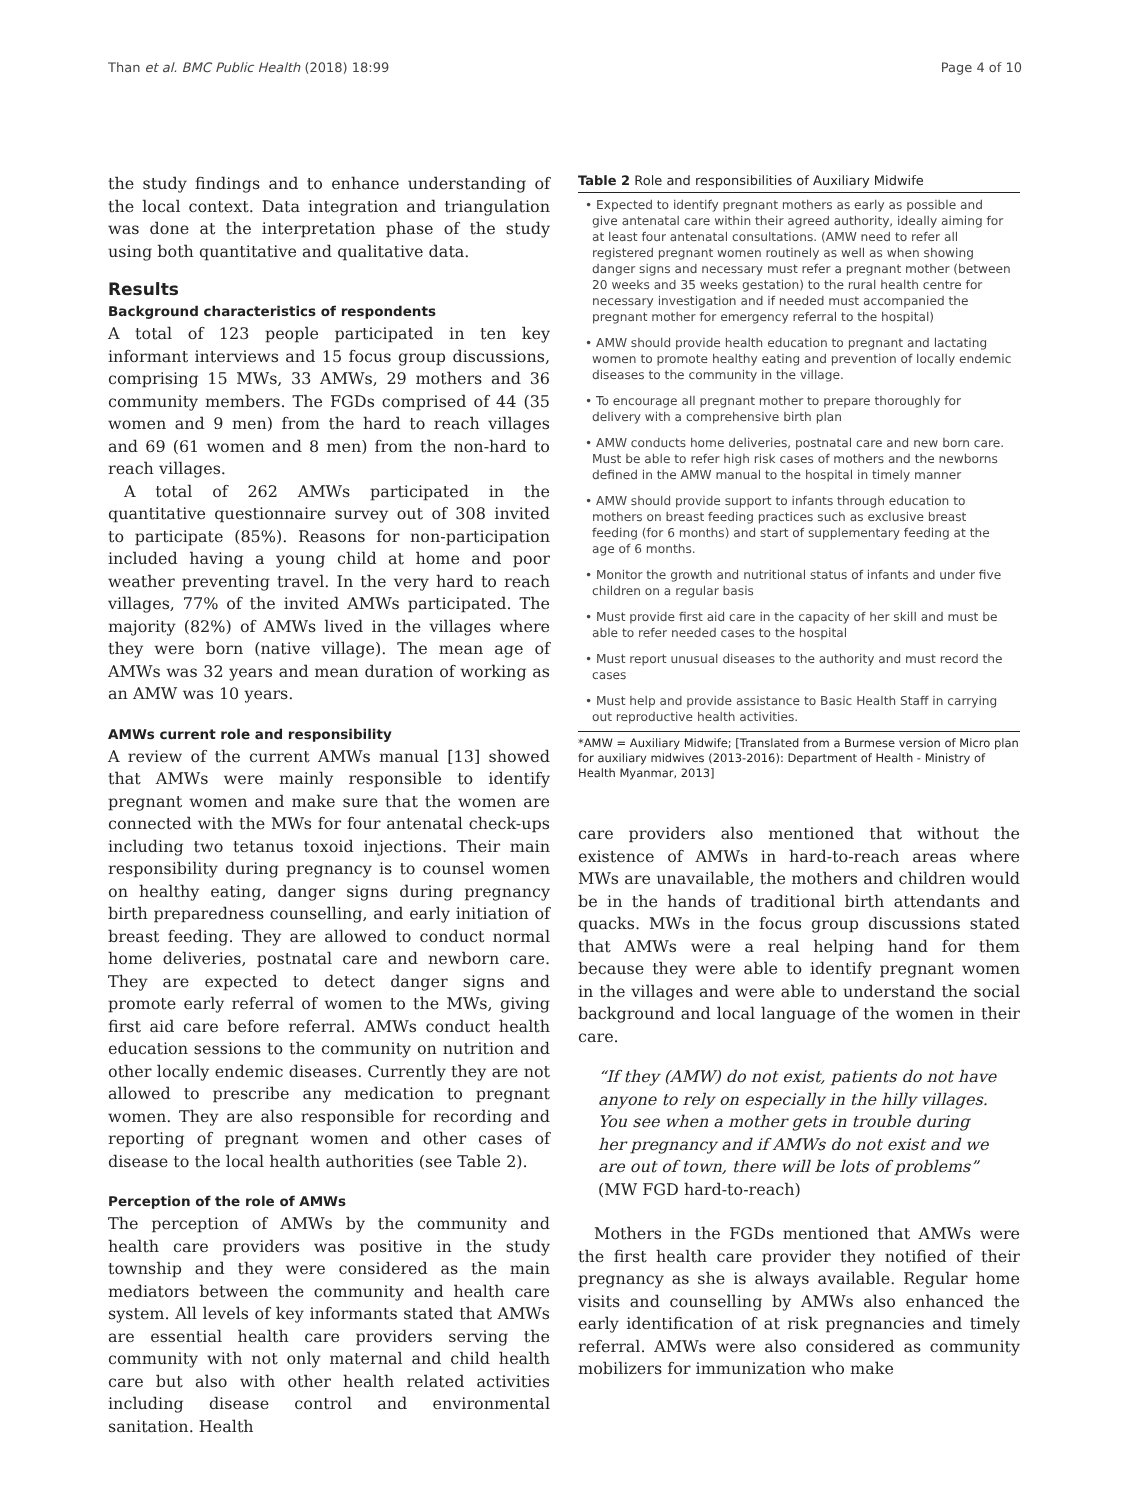Than et al. BMC Public Health (2018) 18:99 Page 4 of 10
the study findings and to enhance understanding of the local context. Data integration and triangulation was done at the interpretation phase of the study using both quantitative and qualitative data.
Results
Background characteristics of respondents
A total of 123 people participated in ten key informant interviews and 15 focus group discussions, comprising 15 MWs, 33 AMWs, 29 mothers and 36 community members. The FGDs comprised of 44 (35 women and 9 men) from the hard to reach villages and 69 (61 women and 8 men) from the non-hard to reach villages.
A total of 262 AMWs participated in the quantitative questionnaire survey out of 308 invited to participate (85%). Reasons for non-participation included having a young child at home and poor weather preventing travel. In the very hard to reach villages, 77% of the invited AMWs participated. The majority (82%) of AMWs lived in the villages where they were born (native village). The mean age of AMWs was 32 years and mean duration of working as an AMW was 10 years.
AMWs current role and responsibility
A review of the current AMWs manual [13] showed that AMWs were mainly responsible to identify pregnant women and make sure that the women are connected with the MWs for four antenatal check-ups including two tetanus toxoid injections. Their main responsibility during pregnancy is to counsel women on healthy eating, danger signs during pregnancy birth preparedness counselling, and early initiation of breast feeding. They are allowed to conduct normal home deliveries, postnatal care and newborn care. They are expected to detect danger signs and promote early referral of women to the MWs, giving first aid care before referral. AMWs conduct health education sessions to the community on nutrition and other locally endemic diseases. Currently they are not allowed to prescribe any medication to pregnant women. They are also responsible for recording and reporting of pregnant women and other cases of disease to the local health authorities (see Table 2).
Perception of the role of AMWs
The perception of AMWs by the community and health care providers was positive in the study township and they were considered as the main mediators between the community and health care system. All levels of key informants stated that AMWs are essential health care providers serving the community with not only maternal and child health care but also with other health related activities including disease control and environmental sanitation. Health
Table 2 Role and responsibilities of Auxiliary Midwife
| • Expected to identify pregnant mothers as early as possible and give antenatal care within their agreed authority, ideally aiming for at least four antenatal consultations. (AMW need to refer all registered pregnant women routinely as well as when showing danger signs and necessary must refer a pregnant mother (between 20 weeks and 35 weeks gestation) to the rural health centre for necessary investigation and if needed must accompanied the pregnant mother for emergency referral to the hospital) |
| • AMW should provide health education to pregnant and lactating women to promote healthy eating and prevention of locally endemic diseases to the community in the village. |
| • To encourage all pregnant mother to prepare thoroughly for delivery with a comprehensive birth plan |
| • AMW conducts home deliveries, postnatal care and new born care. Must be able to refer high risk cases of mothers and the newborns defined in the AMW manual to the hospital in timely manner |
| • AMW should provide support to infants through education to mothers on breast feeding practices such as exclusive breast feeding (for 6 months) and start of supplementary feeding at the age of 6 months. |
| • Monitor the growth and nutritional status of infants and under five children on a regular basis |
| • Must provide first aid care in the capacity of her skill and must be able to refer needed cases to the hospital |
| • Must report unusual diseases to the authority and must record the cases |
| • Must help and provide assistance to Basic Health Staff in carrying out reproductive health activities. |
*AMW = Auxiliary Midwife; [Translated from a Burmese version of Micro plan for auxiliary midwives (2013-2016): Department of Health - Ministry of Health Myanmar, 2013]
care providers also mentioned that without the existence of AMWs in hard-to-reach areas where MWs are unavailable, the mothers and children would be in the hands of traditional birth attendants and quacks. MWs in the focus group discussions stated that AMWs were a real helping hand for them because they were able to identify pregnant women in the villages and were able to understand the social background and local language of the women in their care.
“If they (AMW) do not exist, patients do not have anyone to rely on especially in the hilly villages. You see when a mother gets in trouble during her pregnancy and if AMWs do not exist and we are out of town, there will be lots of problems” (MW FGD hard-to-reach)
Mothers in the FGDs mentioned that AMWs were the first health care provider they notified of their pregnancy as she is always available. Regular home visits and counselling by AMWs also enhanced the early identification of at risk pregnancies and timely referral. AMWs were also considered as community mobilizers for immunization who make